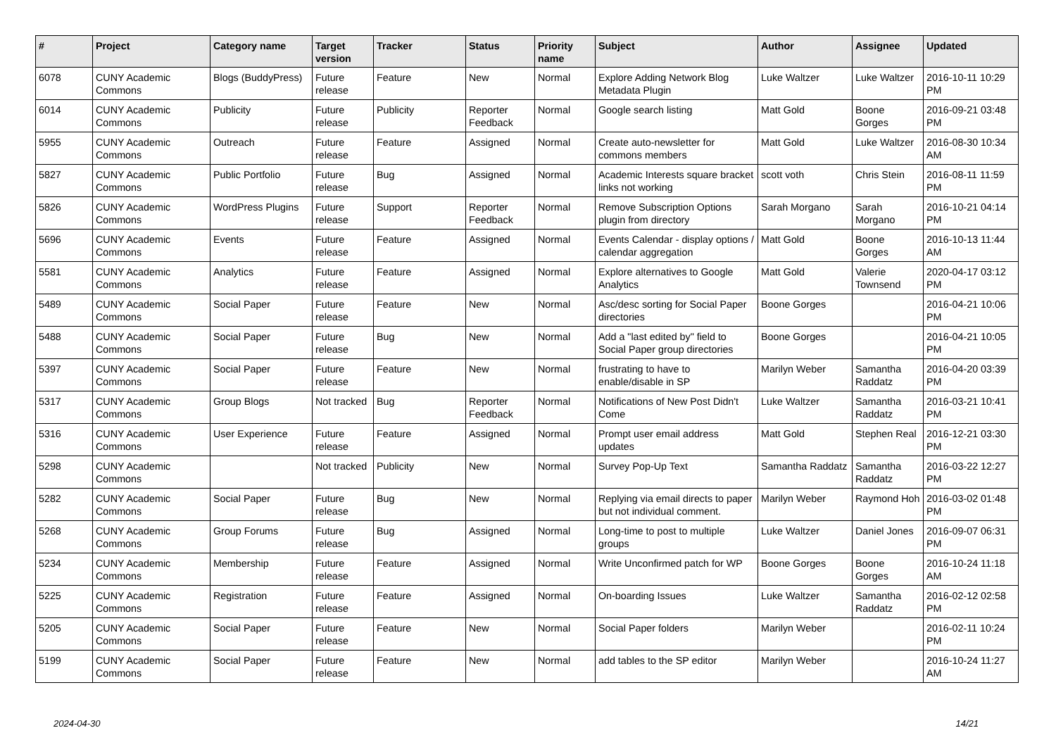| # | Project | Category name | Target version | Tracker | Status | Priority name | Subject | Author | Assignee | Updated |
| --- | --- | --- | --- | --- | --- | --- | --- | --- | --- | --- |
| 6078 | CUNY Academic Commons | Blogs (BuddyPress) | Future release | Feature | New | Normal | Explore Adding Network Blog Metadata Plugin | Luke Waltzer | Luke Waltzer | 2016-10-11 10:29 PM |
| 6014 | CUNY Academic Commons | Publicity | Future release | Publicity | Reporter Feedback | Normal | Google search listing | Matt Gold | Boone Gorges | 2016-09-21 03:48 PM |
| 5955 | CUNY Academic Commons | Outreach | Future release | Feature | Assigned | Normal | Create auto-newsletter for commons members | Matt Gold | Luke Waltzer | 2016-08-30 10:34 AM |
| 5827 | CUNY Academic Commons | Public Portfolio | Future release | Bug | Assigned | Normal | Academic Interests square bracket links not working | scott voth | Chris Stein | 2016-08-11 11:59 PM |
| 5826 | CUNY Academic Commons | WordPress Plugins | Future release | Support | Reporter Feedback | Normal | Remove Subscription Options plugin from directory | Sarah Morgano | Sarah Morgano | 2016-10-21 04:14 PM |
| 5696 | CUNY Academic Commons | Events | Future release | Feature | Assigned | Normal | Events Calendar - display options / calendar aggregation | Matt Gold | Boone Gorges | 2016-10-13 11:44 AM |
| 5581 | CUNY Academic Commons | Analytics | Future release | Feature | Assigned | Normal | Explore alternatives to Google Analytics | Matt Gold | Valerie Townsend | 2020-04-17 03:12 PM |
| 5489 | CUNY Academic Commons | Social Paper | Future release | Feature | New | Normal | Asc/desc sorting for Social Paper directories | Boone Gorges | | 2016-04-21 10:06 PM |
| 5488 | CUNY Academic Commons | Social Paper | Future release | Bug | New | Normal | Add a "last edited by" field to Social Paper group directories | Boone Gorges | | 2016-04-21 10:05 PM |
| 5397 | CUNY Academic Commons | Social Paper | Future release | Feature | New | Normal | frustrating to have to enable/disable in SP | Marilyn Weber | Samantha Raddatz | 2016-04-20 03:39 PM |
| 5317 | CUNY Academic Commons | Group Blogs | Not tracked | Bug | Reporter Feedback | Normal | Notifications of New Post Didn't Come | Luke Waltzer | Samantha Raddatz | 2016-03-21 10:41 PM |
| 5316 | CUNY Academic Commons | User Experience | Future release | Feature | Assigned | Normal | Prompt user email address updates | Matt Gold | Stephen Real | 2016-12-21 03:30 PM |
| 5298 | CUNY Academic Commons | | Not tracked | Publicity | New | Normal | Survey Pop-Up Text | Samantha Raddatz | Samantha Raddatz | 2016-03-22 12:27 PM |
| 5282 | CUNY Academic Commons | Social Paper | Future release | Bug | New | Normal | Replying via email directs to paper but not individual comment. | Marilyn Weber | Raymond Hoh | 2016-03-02 01:48 PM |
| 5268 | CUNY Academic Commons | Group Forums | Future release | Bug | Assigned | Normal | Long-time to post to multiple groups | Luke Waltzer | Daniel Jones | 2016-09-07 06:31 PM |
| 5234 | CUNY Academic Commons | Membership | Future release | Feature | Assigned | Normal | Write Unconfirmed patch for WP | Boone Gorges | Boone Gorges | 2016-10-24 11:18 AM |
| 5225 | CUNY Academic Commons | Registration | Future release | Feature | Assigned | Normal | On-boarding Issues | Luke Waltzer | Samantha Raddatz | 2016-02-12 02:58 PM |
| 5205 | CUNY Academic Commons | Social Paper | Future release | Feature | New | Normal | Social Paper folders | Marilyn Weber | | 2016-02-11 10:24 PM |
| 5199 | CUNY Academic Commons | Social Paper | Future release | Feature | New | Normal | add tables to the SP editor | Marilyn Weber | | 2016-10-24 11:27 AM |
2024-04-30 14/21